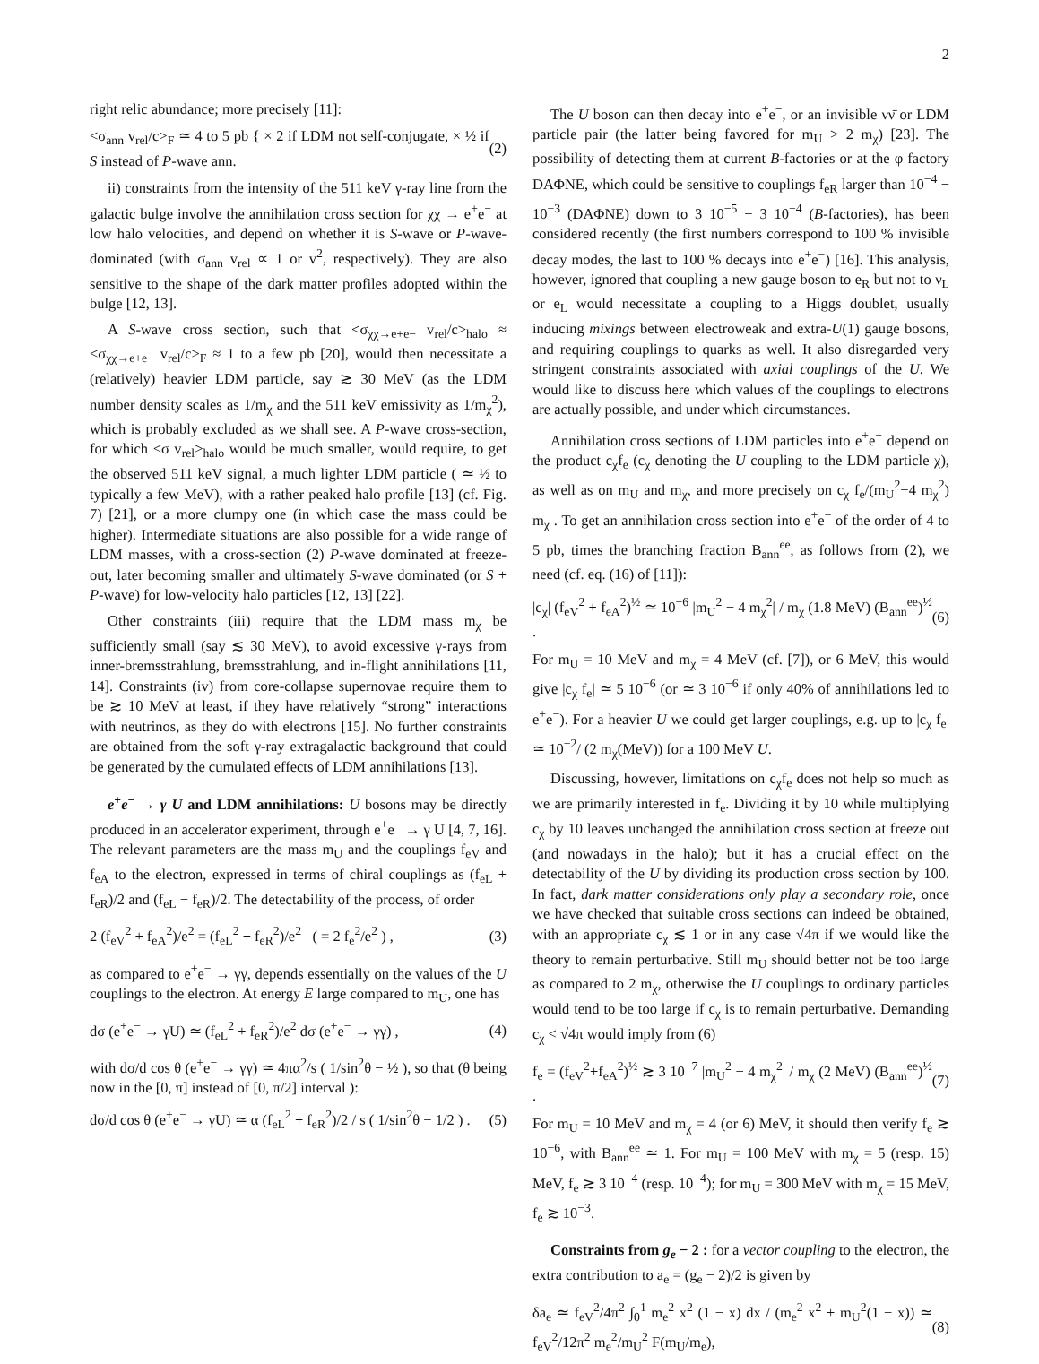2
right relic abundance; more precisely [11]:
<σ<sub>ann</sub> v<sub>rel</sub>/c><sub>F</sub> ≃ 4 to 5 pb { × 2 if LDM not self-conjugate, × ½ if S instead of P-wave ann. (2)
ii) constraints from the intensity of the 511 keV γ-ray line from the galactic bulge involve the annihilation cross section for χχ → e<sup>+</sup>e<sup>−</sup> at low halo velocities, and depend on whether it is S-wave or P-wave-dominated (with σ<sub>ann</sub> v<sub>rel</sub> ∝ 1 or v<sup>2</sup>, respectively). They are also sensitive to the shape of the dark matter profiles adopted within the bulge [12, 13].
A S-wave cross section, such that <σ<sub>χχ→e+e−</sub> v<sub>rel</sub>/c><sub>halo</sub> ≈ <σ<sub>χχ→e+e−</sub> v<sub>rel</sub>/c><sub>F</sub> ≈ 1 to a few pb [20], would then necessitate a (relatively) heavier LDM particle, say ≳ 30 MeV (as the LDM number density scales as 1/m<sub>χ</sub> and the 511 keV emissivity as 1/m<sub>χ</sub><sup>2</sup>), which is probably excluded as we shall see. A P-wave cross-section, for which <σ v<sub>rel</sub>><sub>halo</sub> would be much smaller, would require, to get the observed 511 keV signal, a much lighter LDM particle ( ≃ ½ to typically a few MeV), with a rather peaked halo profile [13] (cf. Fig. 7) [21], or a more clumpy one (in which case the mass could be higher). Intermediate situations are also possible for a wide range of LDM masses, with a cross-section (2) P-wave dominated at freeze-out, later becoming smaller and ultimately S-wave dominated (or S + P-wave) for low-velocity halo particles [12, 13] [22].
Other constraints (iii) require that the LDM mass m<sub>χ</sub> be sufficiently small (say ≲ 30 MeV), to avoid excessive γ-rays from inner-bremsstrahlung, bremsstrahlung, and in-flight annihilations [11, 14]. Constraints (iv) from core-collapse supernovae require them to be ≳ 10 MeV at least, if they have relatively “strong” interactions with neutrinos, as they do with electrons [15]. No further constraints are obtained from the soft γ-ray extragalactic background that could be generated by the cumulated effects of LDM annihilations [13].
e<sup>+</sup>e<sup>−</sup> → γ U and LDM annihilations: U bosons may be directly produced in an accelerator experiment, through e<sup>+</sup>e<sup>−</sup> → γ U [4, 7, 16]. The relevant parameters are the mass m<sub>U</sub> and the couplings f<sub>eV</sub> and f<sub>eA</sub> to the electron, expressed in terms of chiral couplings as (f<sub>eL</sub> + f<sub>eR</sub>)/2 and (f<sub>eL</sub> − f<sub>eR</sub>)/2. The detectability of the process, of order
2 (f<sub>eV</sub><sup>2</sup> + f<sub>eA</sub><sup>2</sup>)/e<sup>2</sup> = (f<sub>eL</sub><sup>2</sup> + f<sub>eR</sub><sup>2</sup>)/e<sup>2</sup> ( = 2 f<sub>e</sub><sup>2</sup>/e<sup>2</sup> ) , (3)
as compared to e<sup>+</sup>e<sup>−</sup> → γγ, depends essentially on the values of the U couplings to the electron. At energy E large compared to m<sub>U</sub>, one has
dσ (e<sup>+</sup>e<sup>−</sup> → γU) ≃ (f<sub>eL</sub><sup>2</sup> + f<sub>eR</sub><sup>2</sup>)/e<sup>2</sup> dσ (e<sup>+</sup>e<sup>−</sup> → γγ) , (4)
with dσ/d cos θ (e<sup>+</sup>e<sup>−</sup> → γγ) ≃ 4πα<sup>2</sup>/s ( 1/sin<sup>2</sup>θ − ½ ), so that (θ being now in the [0, π] instead of [0, π/2] interval ):
dσ/d cos θ (e<sup>+</sup>e<sup>−</sup> → γU) ≃ α (f<sub>eL</sub><sup>2</sup> + f<sub>eR</sub><sup>2</sup>)/2 / s ( 1/sin<sup>2</sup>θ − 1/2 ) . (5)
The U boson can then decay into e<sup>+</sup>e<sup>−</sup>, or an invisible νν̄ or LDM particle pair (the latter being favored for m<sub>U</sub> > 2 m<sub>χ</sub>) [23]. The possibility of detecting them at current B-factories or at the φ factory DAΦNE, which could be sensitive to couplings f<sub>eR</sub> larger than 10<sup>−4</sup> − 10<sup>−3</sup> (DAΦNE) down to 3 10<sup>−5</sup> − 3 10<sup>−4</sup> (B-factories), has been considered recently (the first numbers correspond to 100 % invisible decay modes, the last to 100 % decays into e<sup>+</sup>e<sup>−</sup>) [16]. This analysis, however, ignored that coupling a new gauge boson to e<sub>R</sub> but not to ν<sub>L</sub> or e<sub>L</sub> would necessitate a coupling to a Higgs doublet, usually inducing mixings between electroweak and extra-U(1) gauge bosons, and requiring couplings to quarks as well. It also disregarded very stringent constraints associated with axial couplings of the U. We would like to discuss here which values of the couplings to electrons are actually possible, and under which circumstances.
Annihilation cross sections of LDM particles into e<sup>+</sup>e<sup>−</sup> depend on the product c<sub>χ</sub>f<sub>e</sub> (c<sub>χ</sub> denoting the U coupling to the LDM particle χ), as well as on m<sub>U</sub> and m<sub>χ</sub>, and more precisely on c<sub>χ</sub> f<sub>e</sub>/(m<sub>U</sub><sup>2</sup>−4 m<sub>χ</sub><sup>2</sup>) m<sub>χ</sub> . To get an annihilation cross section into e<sup>+</sup>e<sup>−</sup> of the order of 4 to 5 pb, times the branching fraction B<sub>ann</sub><sup>ee</sup>, as follows from (2), we need (cf. eq. (16) of [11]):
|c<sub>χ</sub>| (f<sub>eV</sub><sup>2</sup> + f<sub>eA</sub><sup>2</sup>)<sup>½</sup> ≃ 10<sup>−6</sup> |m<sub>U</sub><sup>2</sup> − 4 m<sub>χ</sub><sup>2</sup>| / m<sub>χ</sub> (1.8 MeV) (B<sub>ann</sub><sup>ee</sup>)<sup>½</sup> . (6)
For m<sub>U</sub> = 10 MeV and m<sub>χ</sub> = 4 MeV (cf. [7]), or 6 MeV, this would give |c<sub>χ</sub> f<sub>e</sub>| ≃ 5 10<sup>−6</sup> (or ≃ 3 10<sup>−6</sup> if only 40% of annihilations led to e<sup>+</sup>e<sup>−</sup>). For a heavier U we could get larger couplings, e.g. up to |c<sub>χ</sub> f<sub>e</sub>| ≃ 10<sup>−2</sup>/ (2 m<sub>χ</sub>(MeV)) for a 100 MeV U.
Discussing, however, limitations on c<sub>χ</sub>f<sub>e</sub> does not help so much as we are primarily interested in f<sub>e</sub>. Dividing it by 10 while multiplying c<sub>χ</sub> by 10 leaves unchanged the annihilation cross section at freeze out (and nowadays in the halo); but it has a crucial effect on the detectability of the U by dividing its production cross section by 100. In fact, dark matter considerations only play a secondary role, once we have checked that suitable cross sections can indeed be obtained, with an appropriate c<sub>χ</sub> ≲ 1 or in any case √4π if we would like the theory to remain perturbative. Still m<sub>U</sub> should better not be too large as compared to 2 m<sub>χ</sub>, otherwise the U couplings to ordinary particles would tend to be too large if c<sub>χ</sub> is to remain perturbative. Demanding c<sub>χ</sub> < √4π would imply from (6)
f<sub>e</sub> = (f<sub>eV</sub><sup>2</sup>+f<sub>eA</sub><sup>2</sup>)<sup>½</sup> ≳ 3 10<sup>−7</sup> |m<sub>U</sub><sup>2</sup> − 4 m<sub>χ</sub><sup>2</sup>| / m<sub>χ</sub> (2 MeV) (B<sub>ann</sub><sup>ee</sup>)<sup>½</sup> . (7)
For m<sub>U</sub> = 10 MeV and m<sub>χ</sub> = 4 (or 6) MeV, it should then verify f<sub>e</sub> ≳ 10<sup>−6</sup>, with B<sub>ann</sub><sup>ee</sup> ≃ 1. For m<sub>U</sub> = 100 MeV with m<sub>χ</sub> = 5 (resp. 15) MeV, f<sub>e</sub> ≳ 3 10<sup>−4</sup> (resp. 10<sup>−4</sup>); for m<sub>U</sub> = 300 MeV with m<sub>χ</sub> = 15 MeV, f<sub>e</sub> ≳ 10<sup>−3</sup>.
Constraints from g<sub>e</sub> − 2 : for a vector coupling to the electron, the extra contribution to a<sub>e</sub> = (g<sub>e</sub> − 2)/2 is given by
δa<sub>e</sub> ≃ f<sub>eV</sub><sup>2</sup>/4π<sup>2</sup> ∫<sub>0</sub><sup>1</sup> m<sub>e</sub><sup>2</sup> x<sup>2</sup> (1 − x) dx / (m<sub>e</sub><sup>2</sup> x<sup>2</sup> + m<sub>U</sub><sup>2</sup>(1 − x)) ≃ f<sub>eV</sub><sup>2</sup>/12π<sup>2</sup> m<sub>e</sub><sup>2</sup>/m<sub>U</sub><sup>2</sup> F(m<sub>U</sub>/m<sub>e</sub>), (8)